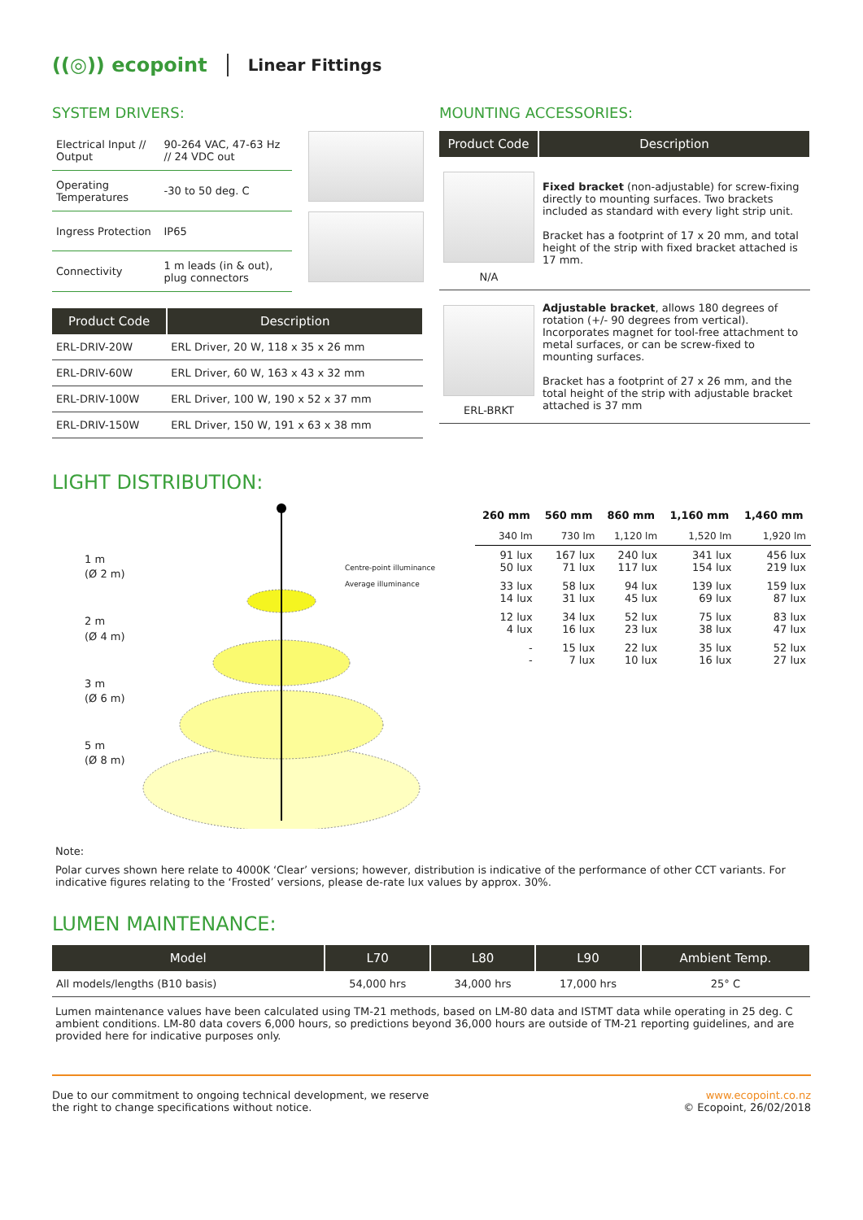((◎)) ecopoint Linear Fittings
SYSTEM DRIVERS:
| Electrical Input // Output | 90-264 VAC, 47-63 Hz // 24 VDC out |
| Operating Temperatures | -30 to 50 deg. C |
| Ingress Protection | IP65 |
| Connectivity | 1 m leads (in & out), plug connectors |
| Product Code | Description |
| --- | --- |
| ERL-DRIV-20W | ERL Driver, 20 W, 118 x 35 x 26 mm |
| ERL-DRIV-60W | ERL Driver, 60 W, 163 x 43 x 32 mm |
| ERL-DRIV-100W | ERL Driver, 100 W, 190 x 52 x 37 mm |
| ERL-DRIV-150W | ERL Driver, 150 W, 191 x 63 x 38 mm |
MOUNTING ACCESSORIES:
| Product Code | Description |
| --- | --- |
| N/A | Fixed bracket (non-adjustable) for screw-fixing directly to mounting surfaces. Two brackets included as standard with every light strip unit. Bracket has a footprint of 17 x 20 mm, and total height of the strip with fixed bracket attached is 17 mm. |
| ERL-BRKT | Adjustable bracket , allows 180 degrees of rotation (+/- 90 degrees from vertical). Incorporates magnet for tool-free attachment to metal surfaces, or can be screw-fixed to mounting surfaces. Bracket has a footprint of 27 x 26 mm, and the total height of the strip with adjustable bracket attached is 37 mm |
LIGHT DISTRIBUTION:
1 m
(Ø 2 m)
2 m
(Ø 4 m)
3 m
(Ø 6 m)
5 m
(Ø 8 m)
Centre-point illuminance
Average illuminance
| 260 mm | 560 mm | 860 mm | 1,160 mm | 1,460 mm |
| --- | --- | --- | --- | --- |
| 340 lm | 730 lm | 1,120 lm | 1,520 lm | 1,920 lm |
| 91 lux 50 lux | 167 lux 71 lux | 240 lux 117 lux | 341 lux 154 lux | 456 lux 219 lux |
| 33 lux 14 lux | 58 lux 31 lux | 94 lux 45 lux | 139 lux 69 lux | 159 lux 87 lux |
| 12 lux 4 lux | 34 lux 16 lux | 52 lux 23 lux | 75 lux 38 lux | 83 lux 47 lux |
| - - | 15 lux 7 lux | 22 lux 10 lux | 35 lux 16 lux | 52 lux 27 lux |
Note:
Polar curves shown here relate to 4000K ‘Clear’ versions; however, distribution is indicative of the performance of other CCT variants. For indicative figures relating to the ‘Frosted’ versions, please de-rate lux values by approx. 30%.
LUMEN MAINTENANCE:
| Model | L70 | L80 | L90 | Ambient Temp. |
| --- | --- | --- | --- | --- |
| All models/lengths (B10 basis) | 54,000 hrs | 34,000 hrs | 17,000 hrs | 25° C |
Lumen maintenance values have been calculated using TM-21 methods, based on LM-80 data and ISTMT data while operating in 25 deg. C ambient conditions. LM-80 data covers 6,000 hours, so predictions beyond 36,000 hours are outside of TM-21 reporting guidelines, and are provided here for indicative purposes only.
Due to our commitment to ongoing technical development, we reserve
the right to change specifications without notice.
www.ecopoint.co.nz
© Ecopoint, 26/02/2018